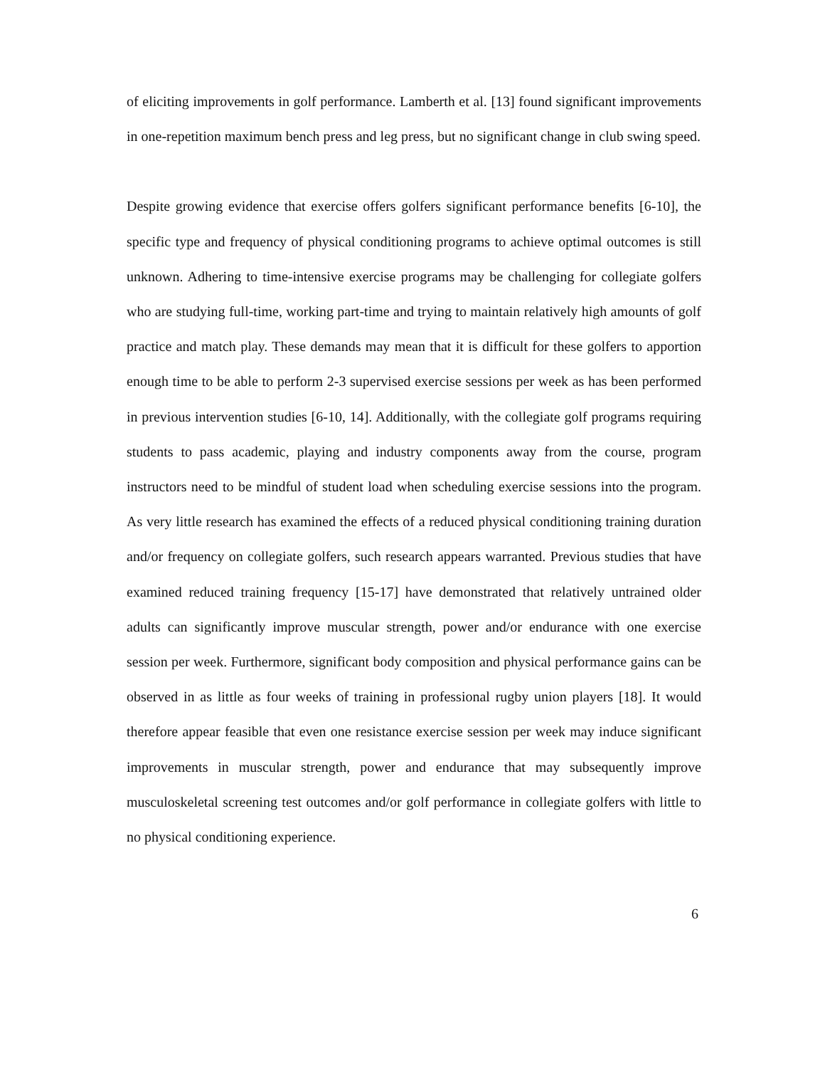of eliciting improvements in golf performance. Lamberth et al. [13] found significant improvements in one-repetition maximum bench press and leg press, but no significant change in club swing speed.
Despite growing evidence that exercise offers golfers significant performance benefits [6-10], the specific type and frequency of physical conditioning programs to achieve optimal outcomes is still unknown. Adhering to time-intensive exercise programs may be challenging for collegiate golfers who are studying full-time, working part-time and trying to maintain relatively high amounts of golf practice and match play. These demands may mean that it is difficult for these golfers to apportion enough time to be able to perform 2-3 supervised exercise sessions per week as has been performed in previous intervention studies [6-10, 14]. Additionally, with the collegiate golf programs requiring students to pass academic, playing and industry components away from the course, program instructors need to be mindful of student load when scheduling exercise sessions into the program. As very little research has examined the effects of a reduced physical conditioning training duration and/or frequency on collegiate golfers, such research appears warranted. Previous studies that have examined reduced training frequency [15-17] have demonstrated that relatively untrained older adults can significantly improve muscular strength, power and/or endurance with one exercise session per week. Furthermore, significant body composition and physical performance gains can be observed in as little as four weeks of training in professional rugby union players [18]. It would therefore appear feasible that even one resistance exercise session per week may induce significant improvements in muscular strength, power and endurance that may subsequently improve musculoskeletal screening test outcomes and/or golf performance in collegiate golfers with little to no physical conditioning experience.
6